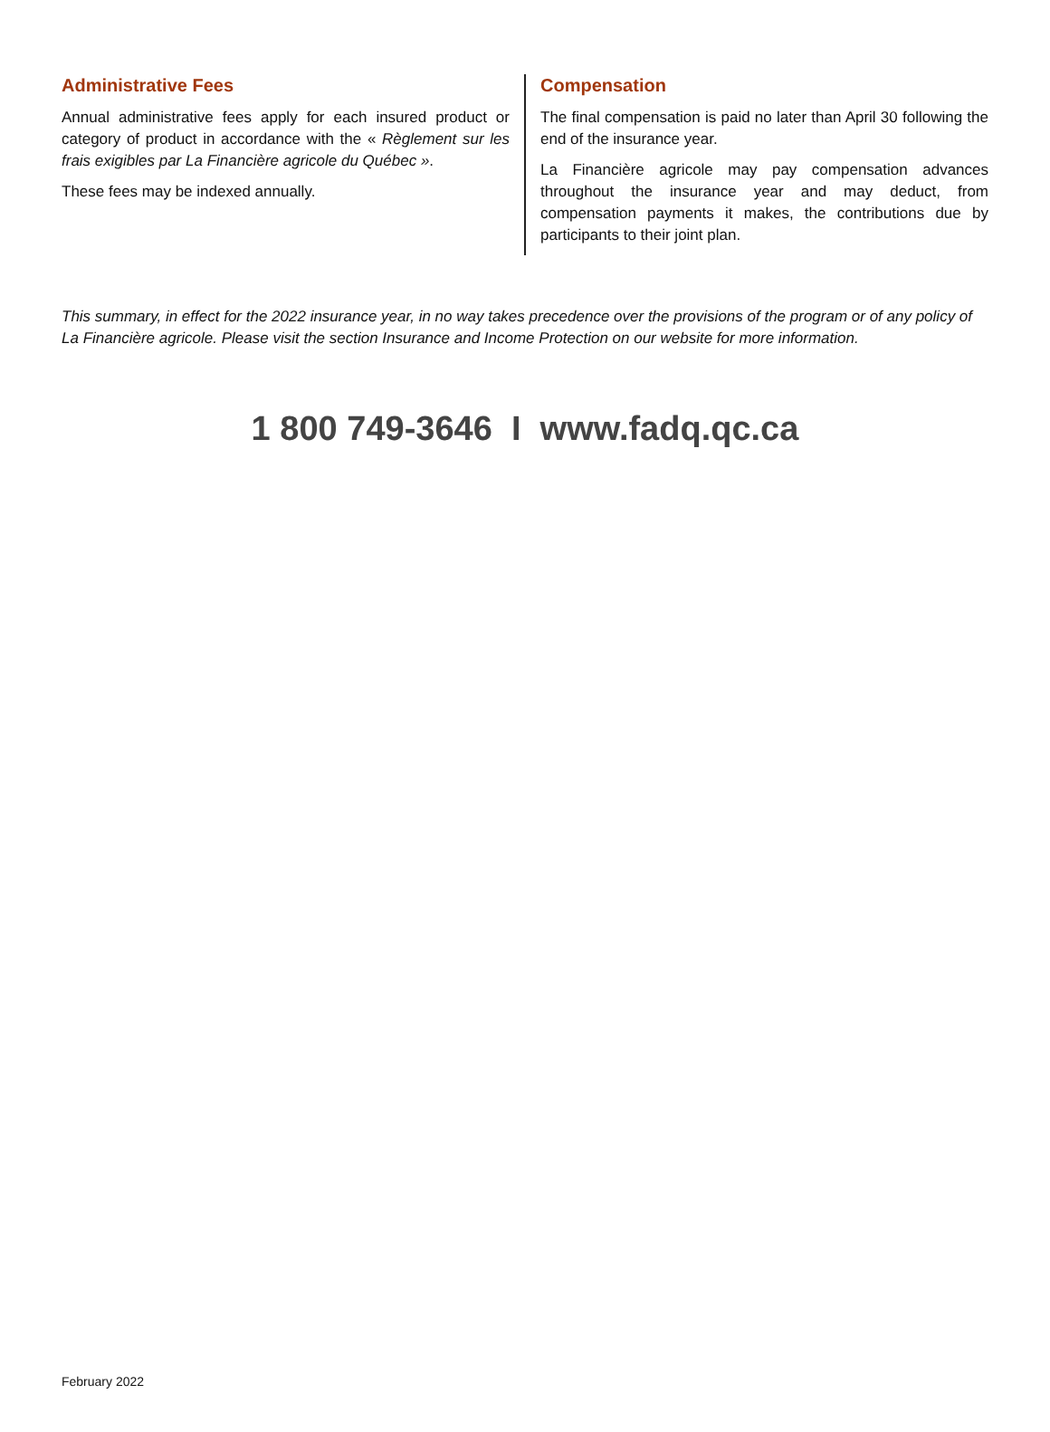Administrative Fees
Annual administrative fees apply for each insured product or category of product in accordance with the « Règlement sur les frais exigibles par La Financière agricole du Québec ».
These fees may be indexed annually.
Compensation
The final compensation is paid no later than April 30 following the end of the insurance year.
La Financière agricole may pay compensation advances throughout the insurance year and may deduct, from compensation payments it makes, the contributions due by participants to their joint plan.
This summary, in effect for the 2022 insurance year, in no way takes precedence over the provisions of the program or of any policy of La Financière agricole. Please visit the section Insurance and Income Protection on our website for more information.
1 800 749-3646 I www.fadq.qc.ca
February 2022